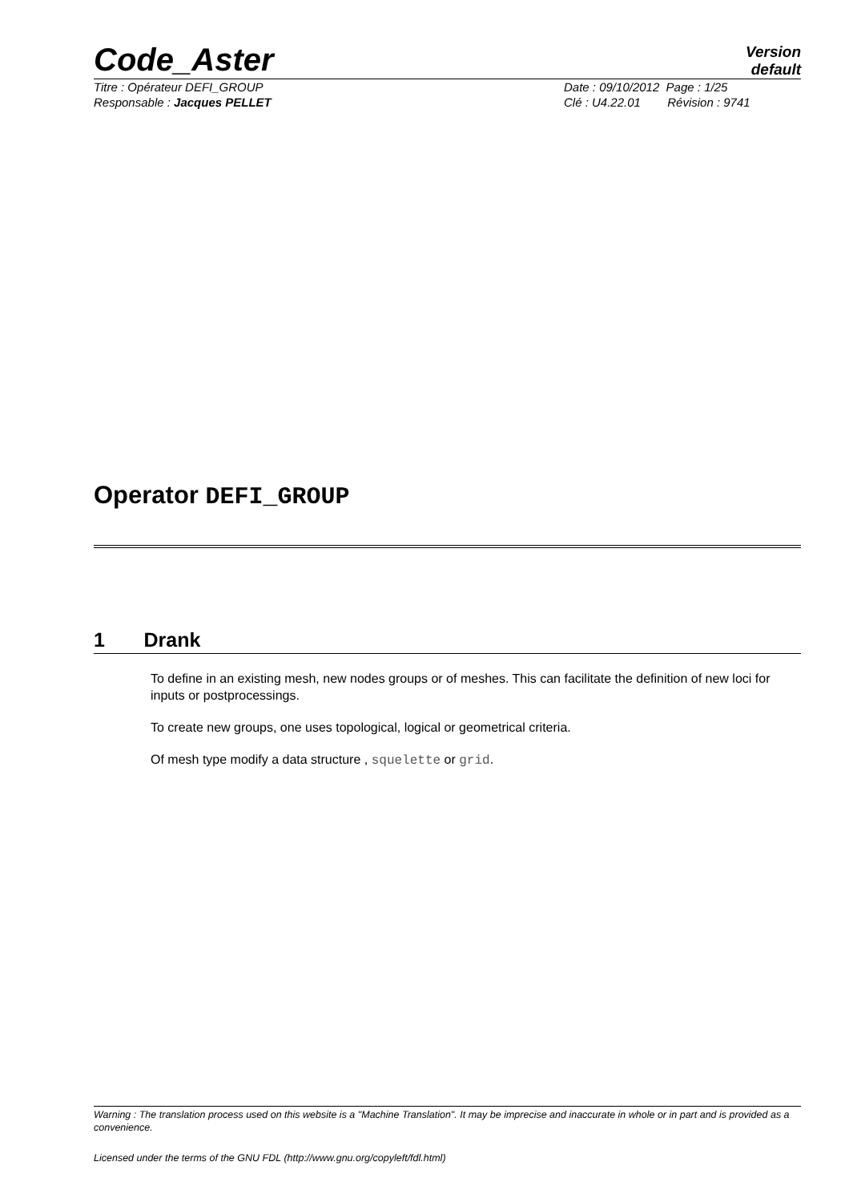Code_Aster
Version
default
Titre : Opérateur DEFI_GROUP Date : 09/10/2012 Page : 1/25
Responsable : Jacques PELLET Clé : U4.22.01 Révision : 9741
Operator DEFI_GROUP
1 Drank
To define in an existing mesh, new nodes groups or of meshes. This can facilitate the definition of new loci for inputs or postprocessings.
To create new groups, one uses topological, logical or geometrical criteria.
Of mesh type modify a data structure , squelette or grid.
Warning : The translation process used on this website is a "Machine Translation". It may be imprecise and inaccurate in whole or in part and is provided as a convenience.
Licensed under the terms of the GNU FDL (http://www.gnu.org/copyleft/fdl.html)